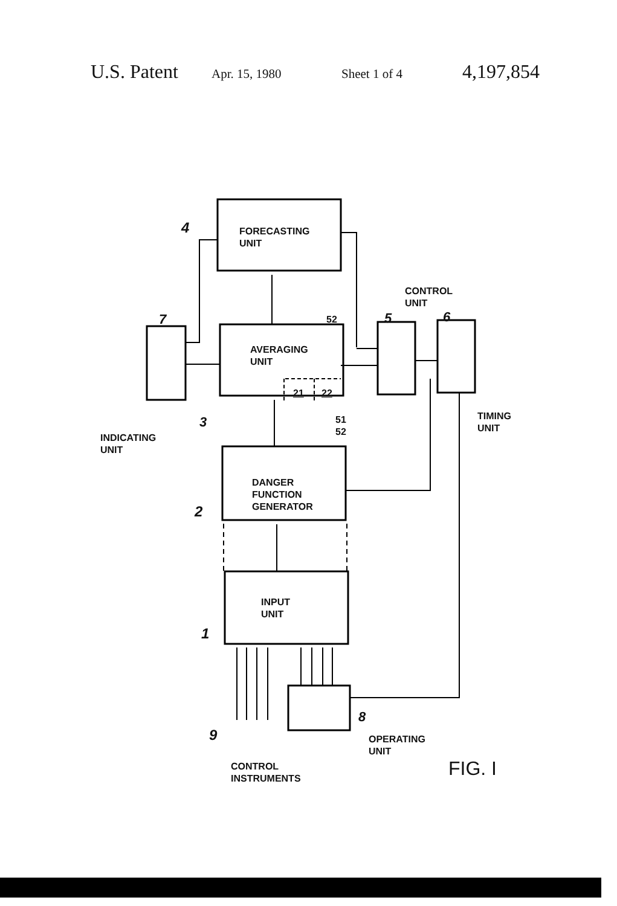U.S. Patent Apr. 15, 1980 Sheet 1 of 4 4,197,854
FORECASTING
UNIT
4
CONTROL
UNIT
7 52 5 6
AVERAGING
UNIT
21 22
INDICATING
UNIT
3
51
52
TIMING
UNIT
DANGER
FUNCTION
GENERATOR
2
1
INPUT
UNIT
9
8
OPERATING
UNIT
CONTROL
INSTRUMENTS
FIG. I